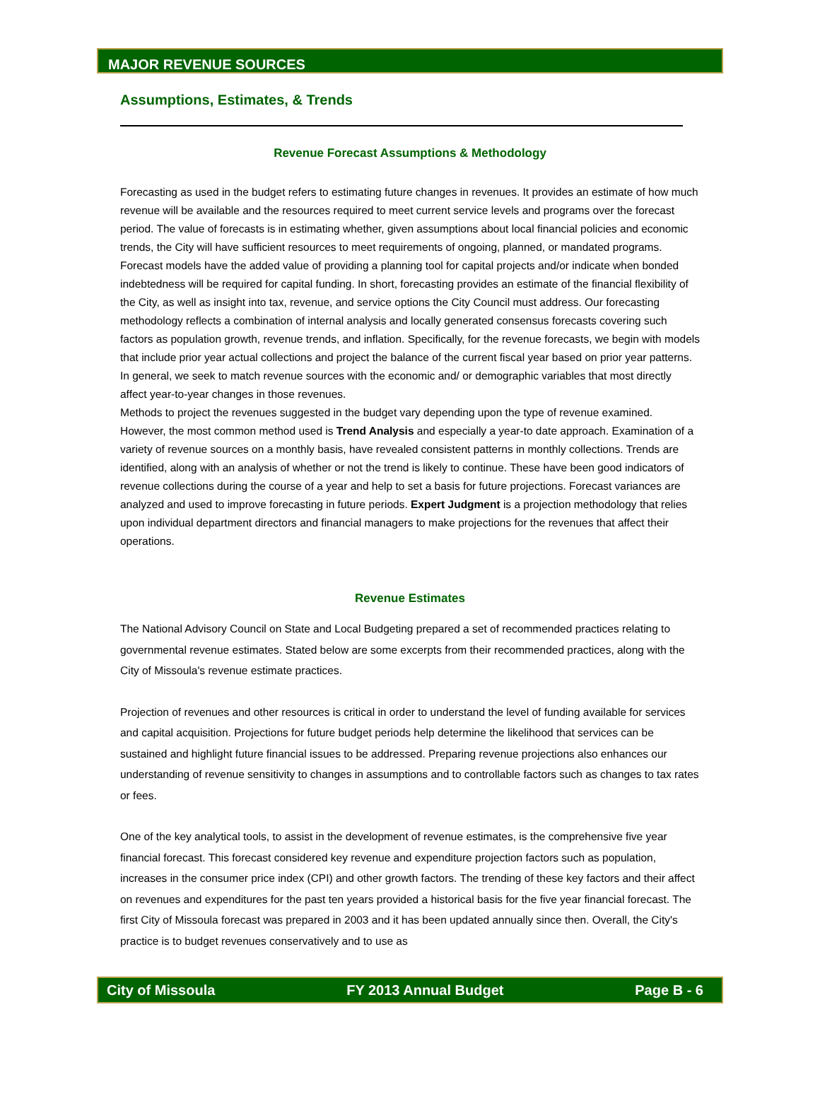MAJOR REVENUE SOURCES
Assumptions, Estimates, & Trends
Revenue Forecast Assumptions & Methodology
Forecasting as used in the budget refers to estimating future changes in revenues. It provides an estimate of how much revenue will be available and the resources required to meet current service levels and programs over the forecast period. The value of forecasts is in estimating whether, given assumptions about local financial policies and economic trends, the City will have sufficient resources to meet requirements of ongoing, planned, or mandated programs. Forecast models have the added value of providing a planning tool for capital projects and/or indicate when bonded indebtedness will be required for capital funding. In short, forecasting provides an estimate of the financial flexibility of the City, as well as insight into tax, revenue, and service options the City Council must address. Our forecasting methodology reflects a combination of internal analysis and locally generated consensus forecasts covering such factors as population growth, revenue trends, and inflation. Specifically, for the revenue forecasts, we begin with models that include prior year actual collections and project the balance of the current fiscal year based on prior year patterns. In general, we seek to match revenue sources with the economic and/ or demographic variables that most directly affect year-to-year changes in those revenues.
Methods to project the revenues suggested in the budget vary depending upon the type of revenue examined. However, the most common method used is Trend Analysis and especially a year-to date approach. Examination of a variety of revenue sources on a monthly basis, have revealed consistent patterns in monthly collections. Trends are identified, along with an analysis of whether or not the trend is likely to continue. These have been good indicators of revenue collections during the course of a year and help to set a basis for future projections. Forecast variances are analyzed and used to improve forecasting in future periods. Expert Judgment is a projection methodology that relies upon individual department directors and financial managers to make projections for the revenues that affect their operations.
Revenue Estimates
The National Advisory Council on State and Local Budgeting prepared a set of recommended practices relating to governmental revenue estimates. Stated below are some excerpts from their recommended practices, along with the City of Missoula's revenue estimate practices.
Projection of revenues and other resources is critical in order to understand the level of funding available for services and capital acquisition. Projections for future budget periods help determine the likelihood that services can be sustained and highlight future financial issues to be addressed. Preparing revenue projections also enhances our understanding of revenue sensitivity to changes in assumptions and to controllable factors such as changes to tax rates or fees.
One of the key analytical tools, to assist in the development of revenue estimates, is the comprehensive five year financial forecast. This forecast considered key revenue and expenditure projection factors such as population, increases in the consumer price index (CPI) and other growth factors. The trending of these key factors and their affect on revenues and expenditures for the past ten years provided a historical basis for the five year financial forecast. The first City of Missoula forecast was prepared in 2003 and it has been updated annually since then. Overall, the City's practice is to budget revenues conservatively and to use as
City of Missoula FY 2013 Annual Budget Page B - 6